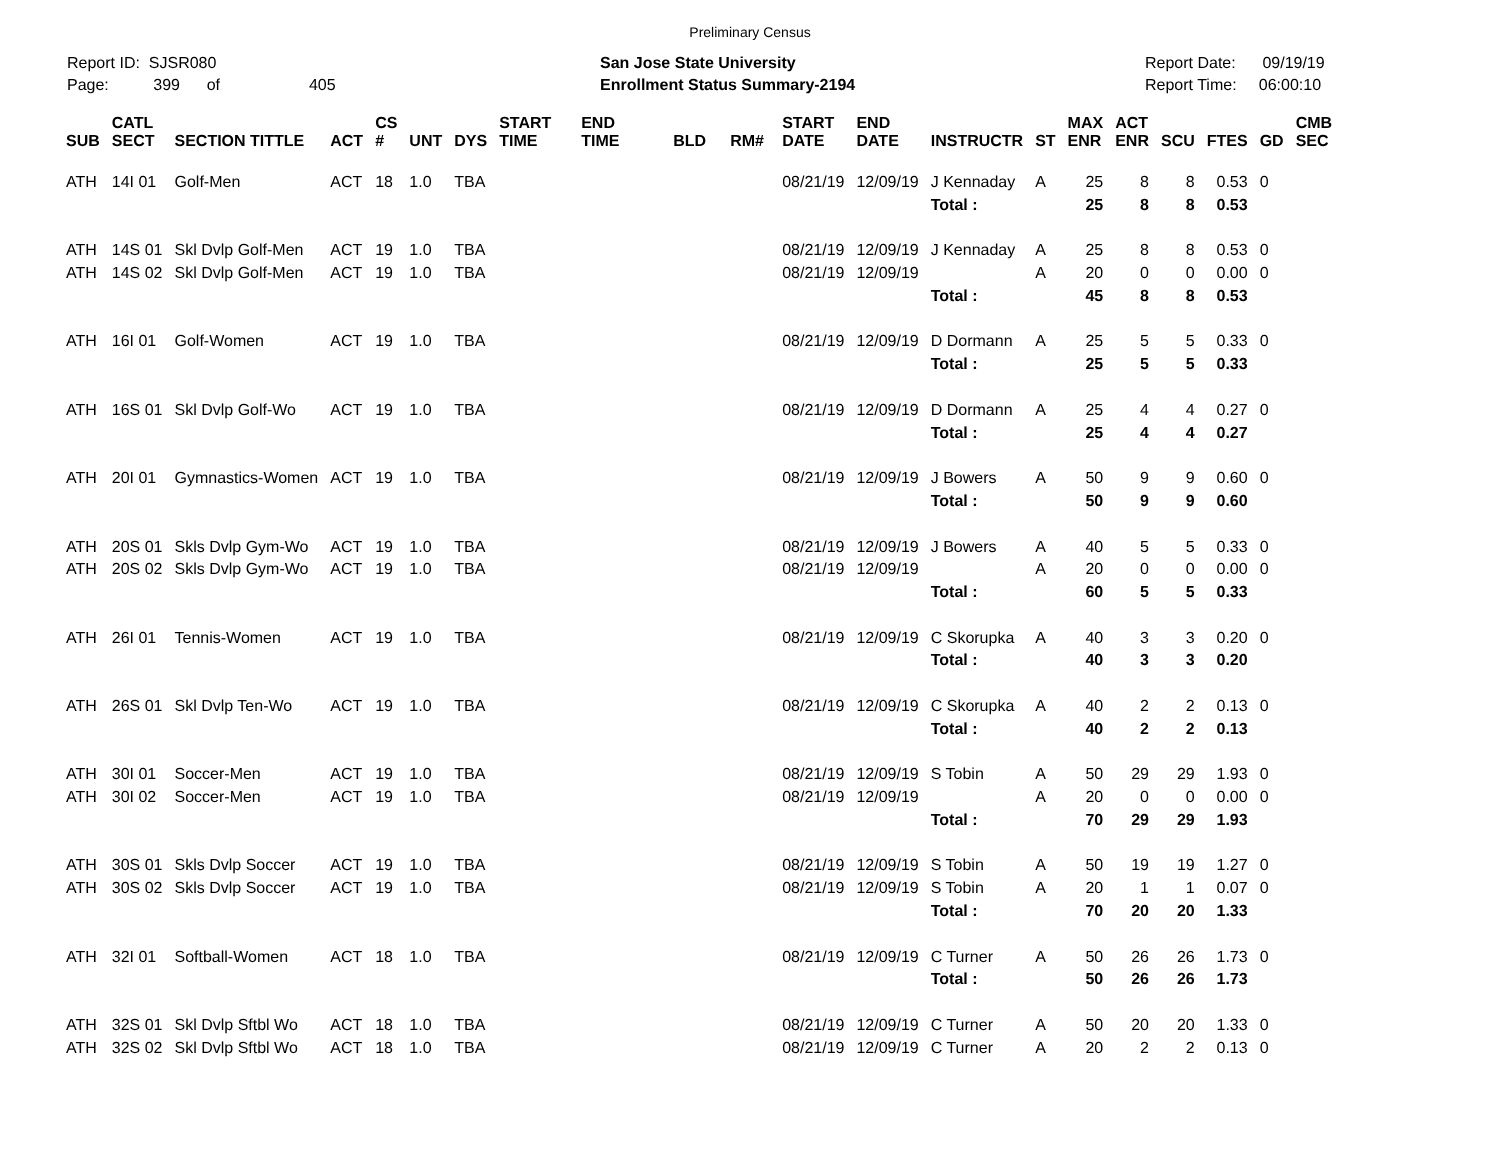Preliminary Census
Report ID: SJSR080
Page: 399 of 405
San Jose State University
Enrollment Status Summary-2194
Report Date: 09/19/19
Report Time: 06:00:10
| SUB | CATL SECT | SECTION TITTLE | ACT | CS # | UNT | DYS | START TIME | END TIME | BLD | RM# | START DATE | END DATE | INSTRUCTR | ST | MAX ENR | ACT ENR | SCU | FTES | GD | CMB SEC |
| --- | --- | --- | --- | --- | --- | --- | --- | --- | --- | --- | --- | --- | --- | --- | --- | --- | --- | --- | --- | --- |
| ATH | 14I 01 | Golf-Men | ACT | 18 | 1.0 | TBA | | | | | 08/21/19 | 12/09/19 | J Kennaday | A | 25 | 8 | 8 | 0.53 | 0 | |
| | | | | | | | | | | | | | Total : | | 25 | 8 | 8 | 0.53 | | |
| ATH | 14S 01 | Skl Dvlp Golf-Men | ACT | 19 | 1.0 | TBA | | | | | 08/21/19 | 12/09/19 | J Kennaday | A | 25 | 8 | 8 | 0.53 | 0 | |
| ATH | 14S 02 | Skl Dvlp Golf-Men | ACT | 19 | 1.0 | TBA | | | | | 08/21/19 | 12/09/19 | | A | 20 | 0 | 0 | 0.00 | 0 | |
| | | | | | | | | | | | | | Total : | | 45 | 8 | 8 | 0.53 | | |
| ATH | 16I 01 | Golf-Women | ACT | 19 | 1.0 | TBA | | | | | 08/21/19 | 12/09/19 | D Dormann | A | 25 | 5 | 5 | 0.33 | 0 | |
| | | | | | | | | | | | | | Total : | | 25 | 5 | 5 | 0.33 | | |
| ATH | 16S 01 | Skl Dvlp Golf-Wo | ACT | 19 | 1.0 | TBA | | | | | 08/21/19 | 12/09/19 | D Dormann | A | 25 | 4 | 4 | 0.27 | 0 | |
| | | | | | | | | | | | | | Total : | | 25 | 4 | 4 | 0.27 | | |
| ATH | 20I 01 | Gymnastics-Women | ACT | 19 | 1.0 | TBA | | | | | 08/21/19 | 12/09/19 | J Bowers | A | 50 | 9 | 9 | 0.60 | 0 | |
| | | | | | | | | | | | | | Total : | | 50 | 9 | 9 | 0.60 | | |
| ATH | 20S 01 | Skls Dvlp Gym-Wo | ACT | 19 | 1.0 | TBA | | | | | 08/21/19 | 12/09/19 | J Bowers | A | 40 | 5 | 5 | 0.33 | 0 | |
| ATH | 20S 02 | Skls Dvlp Gym-Wo | ACT | 19 | 1.0 | TBA | | | | | 08/21/19 | 12/09/19 | | A | 20 | 0 | 0 | 0.00 | 0 | |
| | | | | | | | | | | | | | Total : | | 60 | 5 | 5 | 0.33 | | |
| ATH | 26I 01 | Tennis-Women | ACT | 19 | 1.0 | TBA | | | | | 08/21/19 | 12/09/19 | C Skorupka | A | 40 | 3 | 3 | 0.20 | 0 | |
| | | | | | | | | | | | | | Total : | | 40 | 3 | 3 | 0.20 | | |
| ATH | 26S 01 | Skl Dvlp Ten-Wo | ACT | 19 | 1.0 | TBA | | | | | 08/21/19 | 12/09/19 | C Skorupka | A | 40 | 2 | 2 | 0.13 | 0 | |
| | | | | | | | | | | | | | Total : | | 40 | 2 | 2 | 0.13 | | |
| ATH | 30I 01 | Soccer-Men | ACT | 19 | 1.0 | TBA | | | | | 08/21/19 | 12/09/19 | S Tobin | A | 50 | 29 | 29 | 1.93 | 0 | |
| ATH | 30I 02 | Soccer-Men | ACT | 19 | 1.0 | TBA | | | | | 08/21/19 | 12/09/19 | | A | 20 | 0 | 0 | 0.00 | 0 | |
| | | | | | | | | | | | | | Total : | | 70 | 29 | 29 | 1.93 | | |
| ATH | 30S 01 | Skls Dvlp Soccer | ACT | 19 | 1.0 | TBA | | | | | 08/21/19 | 12/09/19 | S Tobin | A | 50 | 19 | 19 | 1.27 | 0 | |
| ATH | 30S 02 | Skls Dvlp Soccer | ACT | 19 | 1.0 | TBA | | | | | 08/21/19 | 12/09/19 | S Tobin | A | 20 | 1 | 1 | 0.07 | 0 | |
| | | | | | | | | | | | | | Total : | | 70 | 20 | 20 | 1.33 | | |
| ATH | 32I 01 | Softball-Women | ACT | 18 | 1.0 | TBA | | | | | 08/21/19 | 12/09/19 | C Turner | A | 50 | 26 | 26 | 1.73 | 0 | |
| | | | | | | | | | | | | | Total : | | 50 | 26 | 26 | 1.73 | | |
| ATH | 32S 01 | Skl Dvlp Sftbl Wo | ACT | 18 | 1.0 | TBA | | | | | 08/21/19 | 12/09/19 | C Turner | A | 50 | 20 | 20 | 1.33 | 0 | |
| ATH | 32S 02 | Skl Dvlp Sftbl Wo | ACT | 18 | 1.0 | TBA | | | | | 08/21/19 | 12/09/19 | C Turner | A | 20 | 2 | 2 | 0.13 | 0 | |